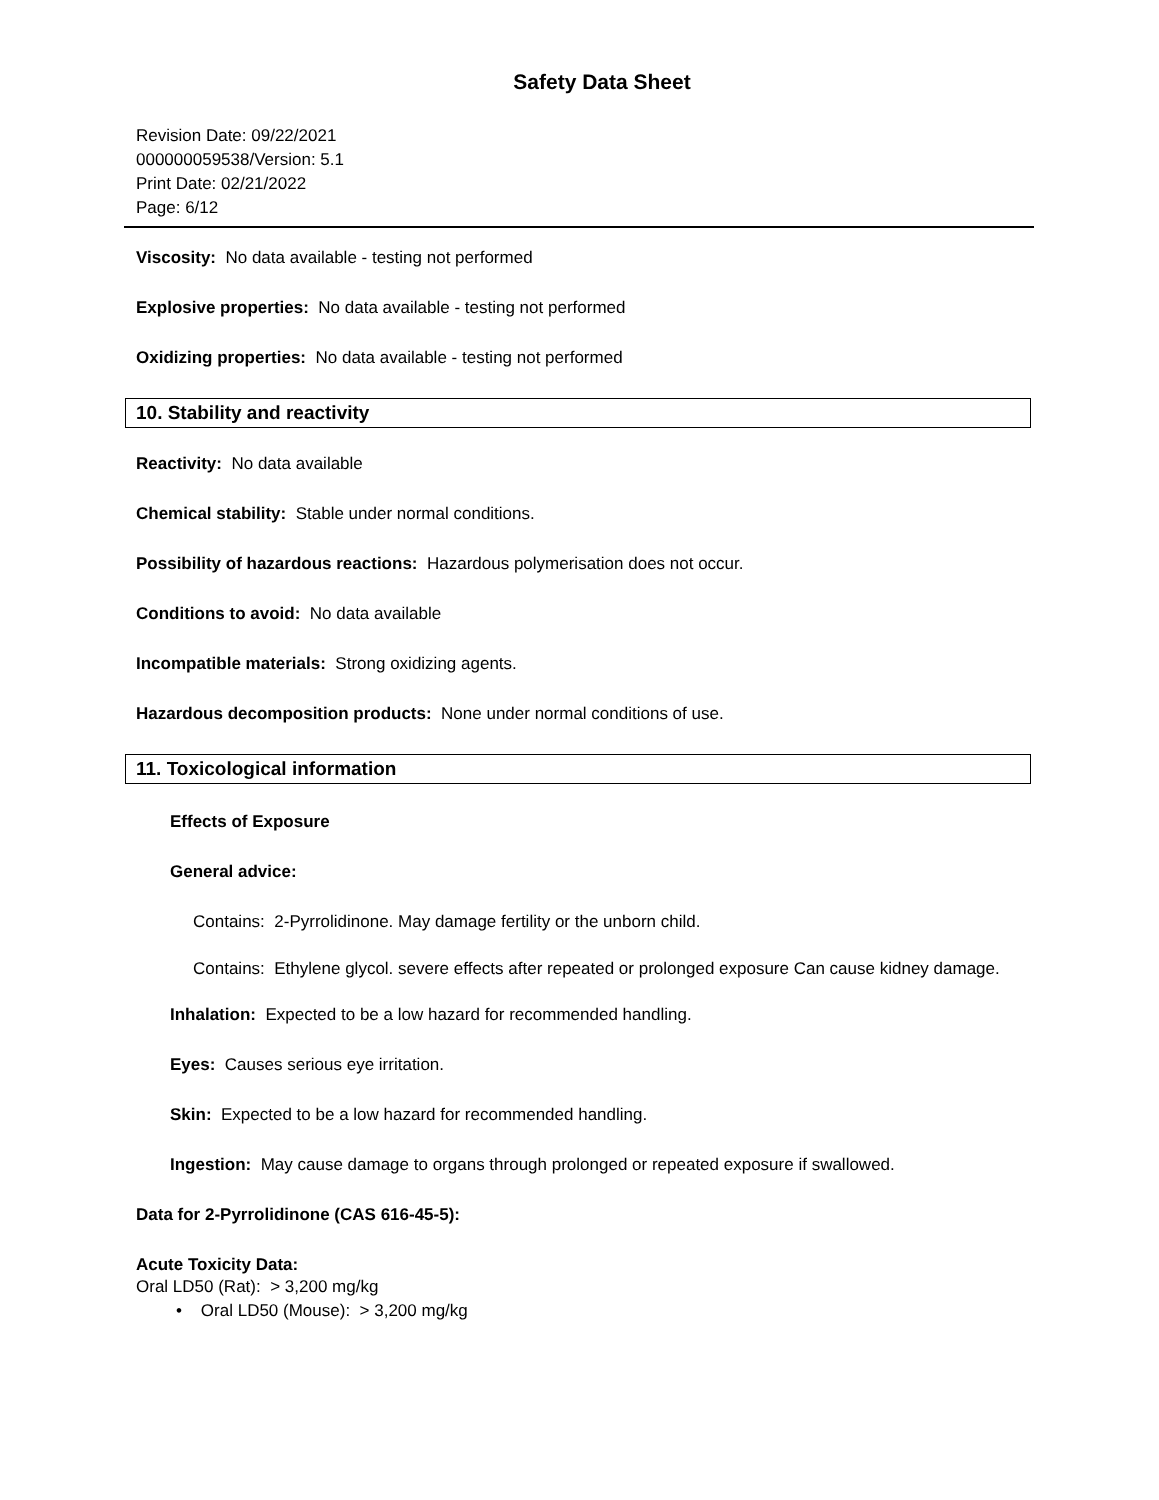Safety Data Sheet
Revision Date: 09/22/2021
000000059538/Version: 5.1
Print Date: 02/21/2022
Page: 6/12
Viscosity: No data available - testing not performed
Explosive properties: No data available - testing not performed
Oxidizing properties: No data available - testing not performed
10. Stability and reactivity
Reactivity: No data available
Chemical stability: Stable under normal conditions.
Possibility of hazardous reactions: Hazardous polymerisation does not occur.
Conditions to avoid: No data available
Incompatible materials: Strong oxidizing agents.
Hazardous decomposition products: None under normal conditions of use.
11. Toxicological information
Effects of Exposure
General advice:
Contains: 2-Pyrrolidinone. May damage fertility or the unborn child.
Contains: Ethylene glycol. severe effects after repeated or prolonged exposure Can cause kidney damage.
Inhalation: Expected to be a low hazard for recommended handling.
Eyes: Causes serious eye irritation.
Skin: Expected to be a low hazard for recommended handling.
Ingestion: May cause damage to organs through prolonged or repeated exposure if swallowed.
Data for 2-Pyrrolidinone (CAS 616-45-5):
Acute Toxicity Data:
Oral LD50 (Rat): > 3,200 mg/kg
• Oral LD50 (Mouse): > 3,200 mg/kg